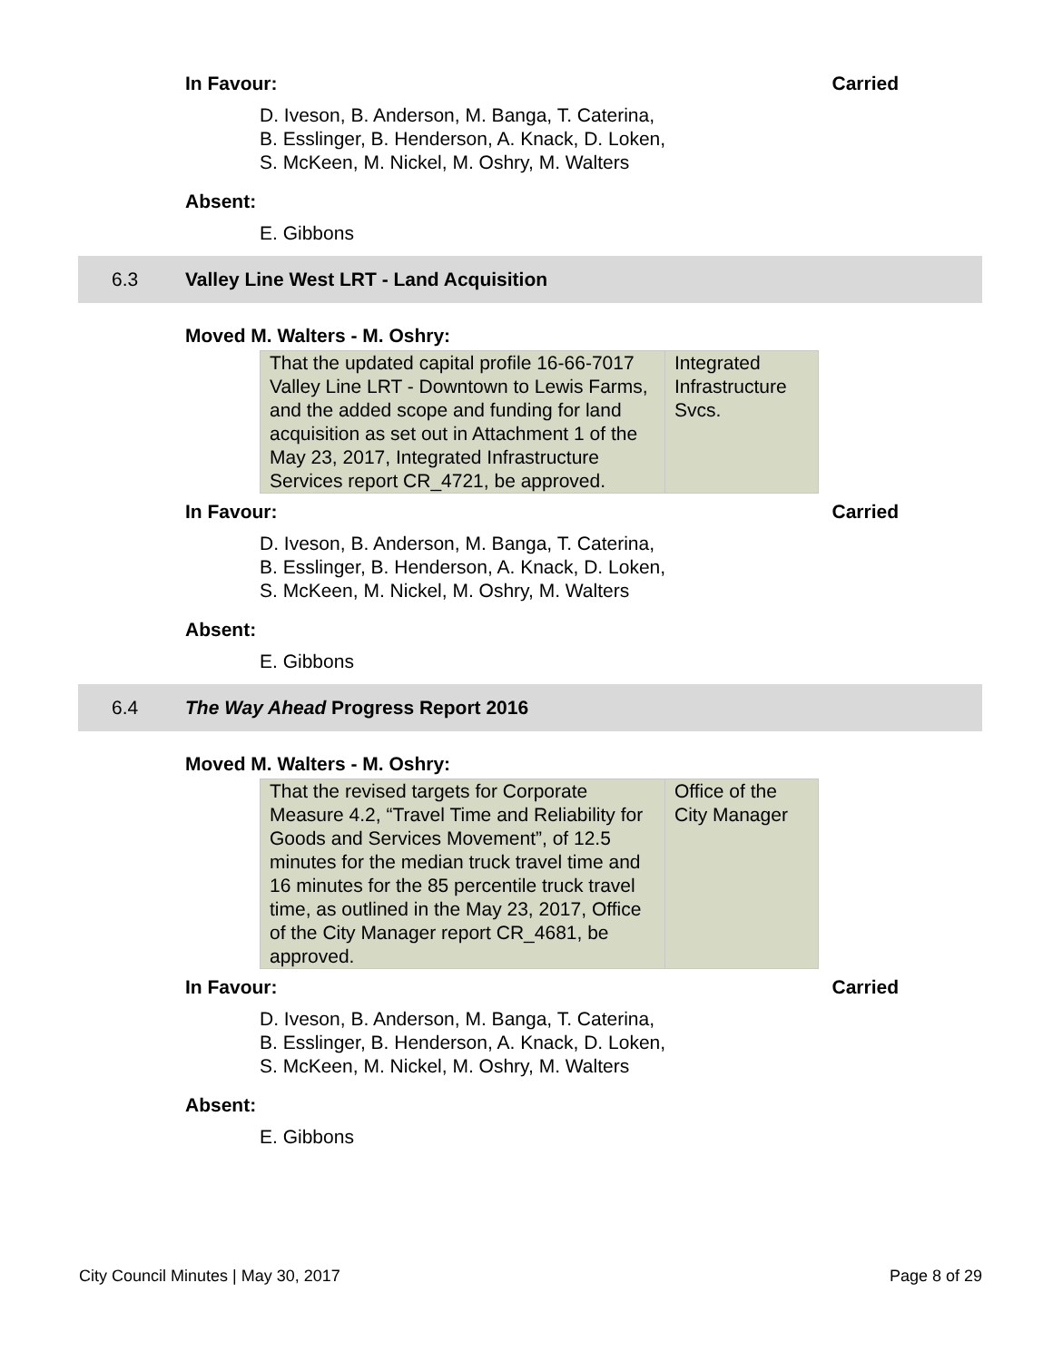In Favour: Carried
D. Iveson, B. Anderson, M. Banga, T. Caterina,
B. Esslinger, B. Henderson, A. Knack, D. Loken,
S. McKeen, M. Nickel, M. Oshry, M. Walters
Absent:
E. Gibbons
6.3 Valley Line West LRT - Land Acquisition
Moved M. Walters - M. Oshry:
| That the updated capital profile 16-66-7017 Valley Line LRT - Downtown to Lewis Farms, and the added scope and funding for land acquisition as set out in Attachment 1 of the May 23, 2017, Integrated Infrastructure Services report CR_4721, be approved. | Integrated Infrastructure Svcs. |
In Favour: Carried
D. Iveson, B. Anderson, M. Banga, T. Caterina,
B. Esslinger, B. Henderson, A. Knack, D. Loken,
S. McKeen, M. Nickel, M. Oshry, M. Walters
Absent:
E. Gibbons
6.4 The Way Ahead Progress Report 2016
Moved M. Walters - M. Oshry:
| That the revised targets for Corporate Measure 4.2, “Travel Time and Reliability for Goods and Services Movement”, of 12.5 minutes for the median truck travel time and 16 minutes for the 85 percentile truck travel time, as outlined in the May 23, 2017, Office of the City Manager report CR_4681, be approved. | Office of the City Manager |
In Favour: Carried
D. Iveson, B. Anderson, M. Banga, T. Caterina,
B. Esslinger, B. Henderson, A. Knack, D. Loken,
S. McKeen, M. Nickel, M. Oshry, M. Walters
Absent:
E. Gibbons
City Council Minutes | May 30, 2017 Page 8 of 29